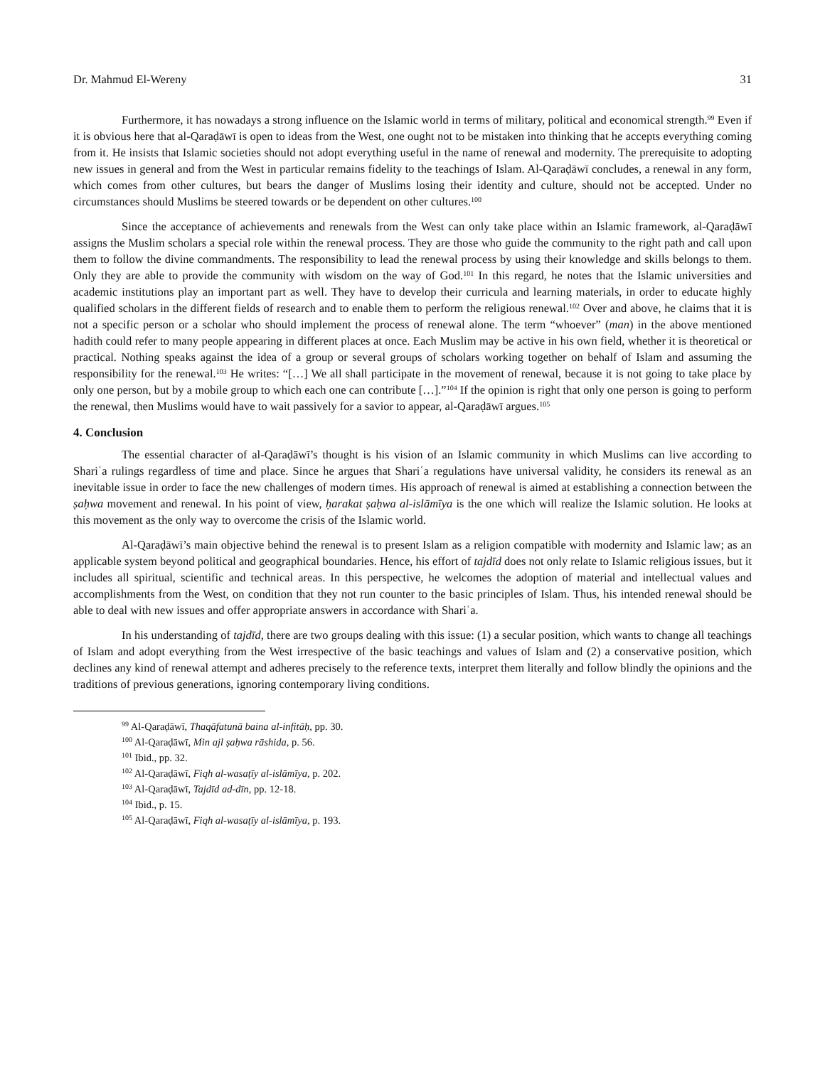Dr. Mahmud El-Wereny 31
Furthermore, it has nowadays a strong influence on the Islamic world in terms of military, political and economical strength.<sup>99</sup> Even if it is obvious here that al-Qaraḍāwī is open to ideas from the West, one ought not to be mistaken into thinking that he accepts everything coming from it. He insists that Islamic societies should not adopt everything useful in the name of renewal and modernity. The prerequisite to adopting new issues in general and from the West in particular remains fidelity to the teachings of Islam. Al-Qaraḍāwī concludes, a renewal in any form, which comes from other cultures, but bears the danger of Muslims losing their identity and culture, should not be accepted. Under no circumstances should Muslims be steered towards or be dependent on other cultures.<sup>100</sup>
Since the acceptance of achievements and renewals from the West can only take place within an Islamic framework, al-Qaraḍāwī assigns the Muslim scholars a special role within the renewal process. They are those who guide the community to the right path and call upon them to follow the divine commandments. The responsibility to lead the renewal process by using their knowledge and skills belongs to them. Only they are able to provide the community with wisdom on the way of God.<sup>101</sup> In this regard, he notes that the Islamic universities and academic institutions play an important part as well. They have to develop their curricula and learning materials, in order to educate highly qualified scholars in the different fields of research and to enable them to perform the religious renewal.<sup>102</sup> Over and above, he claims that it is not a specific person or a scholar who should implement the process of renewal alone. The term “whoever” (man) in the above mentioned hadith could refer to many people appearing in different places at once. Each Muslim may be active in his own field, whether it is theoretical or practical. Nothing speaks against the idea of a group or several groups of scholars working together on behalf of Islam and assuming the responsibility for the renewal.<sup>103</sup> He writes: “[…] We all shall participate in the movement of renewal, because it is not going to take place by only one person, but by a mobile group to which each one can contribute […].”<sup>104</sup> If the opinion is right that only one person is going to perform the renewal, then Muslims would have to wait passively for a savior to appear, al-Qaraḍāwī argues.<sup>105</sup>
4. Conclusion
The essential character of al-Qaraḍāwī’s thought is his vision of an Islamic community in which Muslims can live according to Shariʿa rulings regardless of time and place. Since he argues that Shariʿa regulations have universal validity, he considers its renewal as an inevitable issue in order to face the new challenges of modern times. His approach of renewal is aimed at establishing a connection between the ṣaḥwa movement and renewal. In his point of view, ḥarakat ṣaḥwa al-islāmīya is the one which will realize the Islamic solution. He looks at this movement as the only way to overcome the crisis of the Islamic world.
Al-Qaraḍāwī’s main objective behind the renewal is to present Islam as a religion compatible with modernity and Islamic law; as an applicable system beyond political and geographical boundaries. Hence, his effort of tajdīd does not only relate to Islamic religious issues, but it includes all spiritual, scientific and technical areas. In this perspective, he welcomes the adoption of material and intellectual values and accomplishments from the West, on condition that they not run counter to the basic principles of Islam. Thus, his intended renewal should be able to deal with new issues and offer appropriate answers in accordance with Shariʿa.
In his understanding of tajdīd, there are two groups dealing with this issue: (1) a secular position, which wants to change all teachings of Islam and adopt everything from the West irrespective of the basic teachings and values of Islam and (2) a conservative position, which declines any kind of renewal attempt and adheres precisely to the reference texts, interpret them literally and follow blindly the opinions and the traditions of previous generations, ignoring contemporary living conditions.
<sup>99</sup> Al-Qaraḍāwī, Thaqāfatunā baina al-infitāḥ, pp. 30.
<sup>100</sup> Al-Qaraḍāwī, Min ajl ṣaḥwa rāshida, p. 56.
<sup>101</sup> Ibid., pp. 32.
<sup>102</sup> Al-Qaraḍāwī, Fiqh al-wasaṭīy al-islāmīya, p. 202.
<sup>103</sup> Al-Qaraḍāwī, Tajdīd ad-dīn, pp. 12-18.
<sup>104</sup> Ibid., p. 15.
<sup>105</sup> Al-Qaraḍāwī, Fiqh al-wasaṭīy al-islāmīya, p. 193.